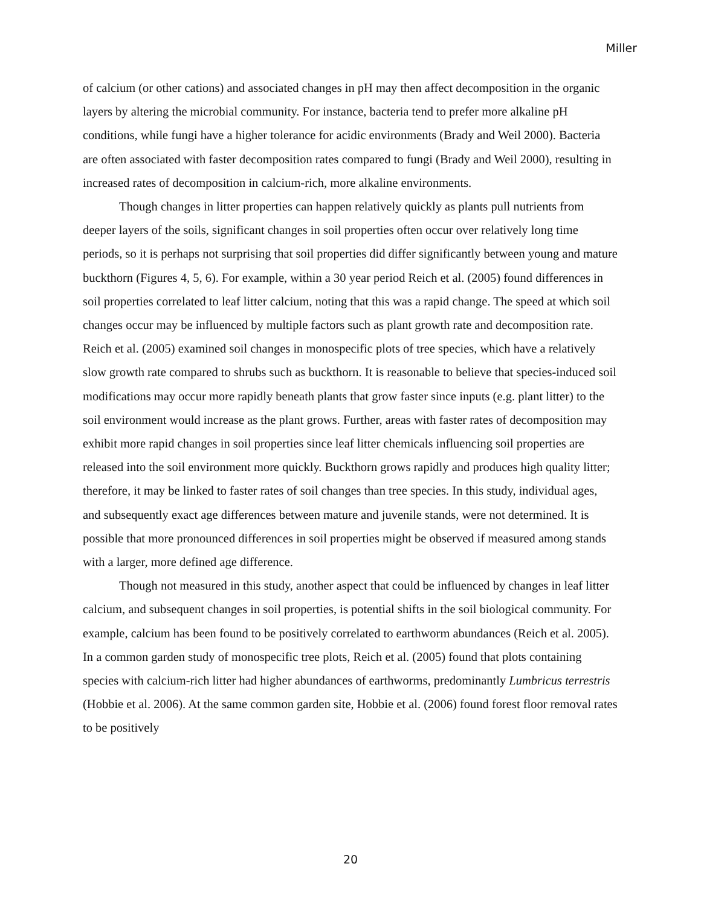Miller
of calcium (or other cations) and associated changes in pH may then affect decomposition in the organic layers by altering the microbial community. For instance, bacteria tend to prefer more alkaline pH conditions, while fungi have a higher tolerance for acidic environments (Brady and Weil 2000). Bacteria are often associated with faster decomposition rates compared to fungi (Brady and Weil 2000), resulting in increased rates of decomposition in calcium-rich, more alkaline environments.
Though changes in litter properties can happen relatively quickly as plants pull nutrients from deeper layers of the soils, significant changes in soil properties often occur over relatively long time periods, so it is perhaps not surprising that soil properties did differ significantly between young and mature buckthorn (Figures 4, 5, 6). For example, within a 30 year period Reich et al. (2005) found differences in soil properties correlated to leaf litter calcium, noting that this was a rapid change. The speed at which soil changes occur may be influenced by multiple factors such as plant growth rate and decomposition rate. Reich et al. (2005) examined soil changes in monospecific plots of tree species, which have a relatively slow growth rate compared to shrubs such as buckthorn. It is reasonable to believe that species-induced soil modifications may occur more rapidly beneath plants that grow faster since inputs (e.g. plant litter) to the soil environment would increase as the plant grows. Further, areas with faster rates of decomposition may exhibit more rapid changes in soil properties since leaf litter chemicals influencing soil properties are released into the soil environment more quickly. Buckthorn grows rapidly and produces high quality litter; therefore, it may be linked to faster rates of soil changes than tree species. In this study, individual ages, and subsequently exact age differences between mature and juvenile stands, were not determined. It is possible that more pronounced differences in soil properties might be observed if measured among stands with a larger, more defined age difference.
Though not measured in this study, another aspect that could be influenced by changes in leaf litter calcium, and subsequent changes in soil properties, is potential shifts in the soil biological community. For example, calcium has been found to be positively correlated to earthworm abundances (Reich et al. 2005). In a common garden study of monospecific tree plots, Reich et al. (2005) found that plots containing species with calcium-rich litter had higher abundances of earthworms, predominantly Lumbricus terrestris (Hobbie et al. 2006). At the same common garden site, Hobbie et al. (2006) found forest floor removal rates to be positively
20